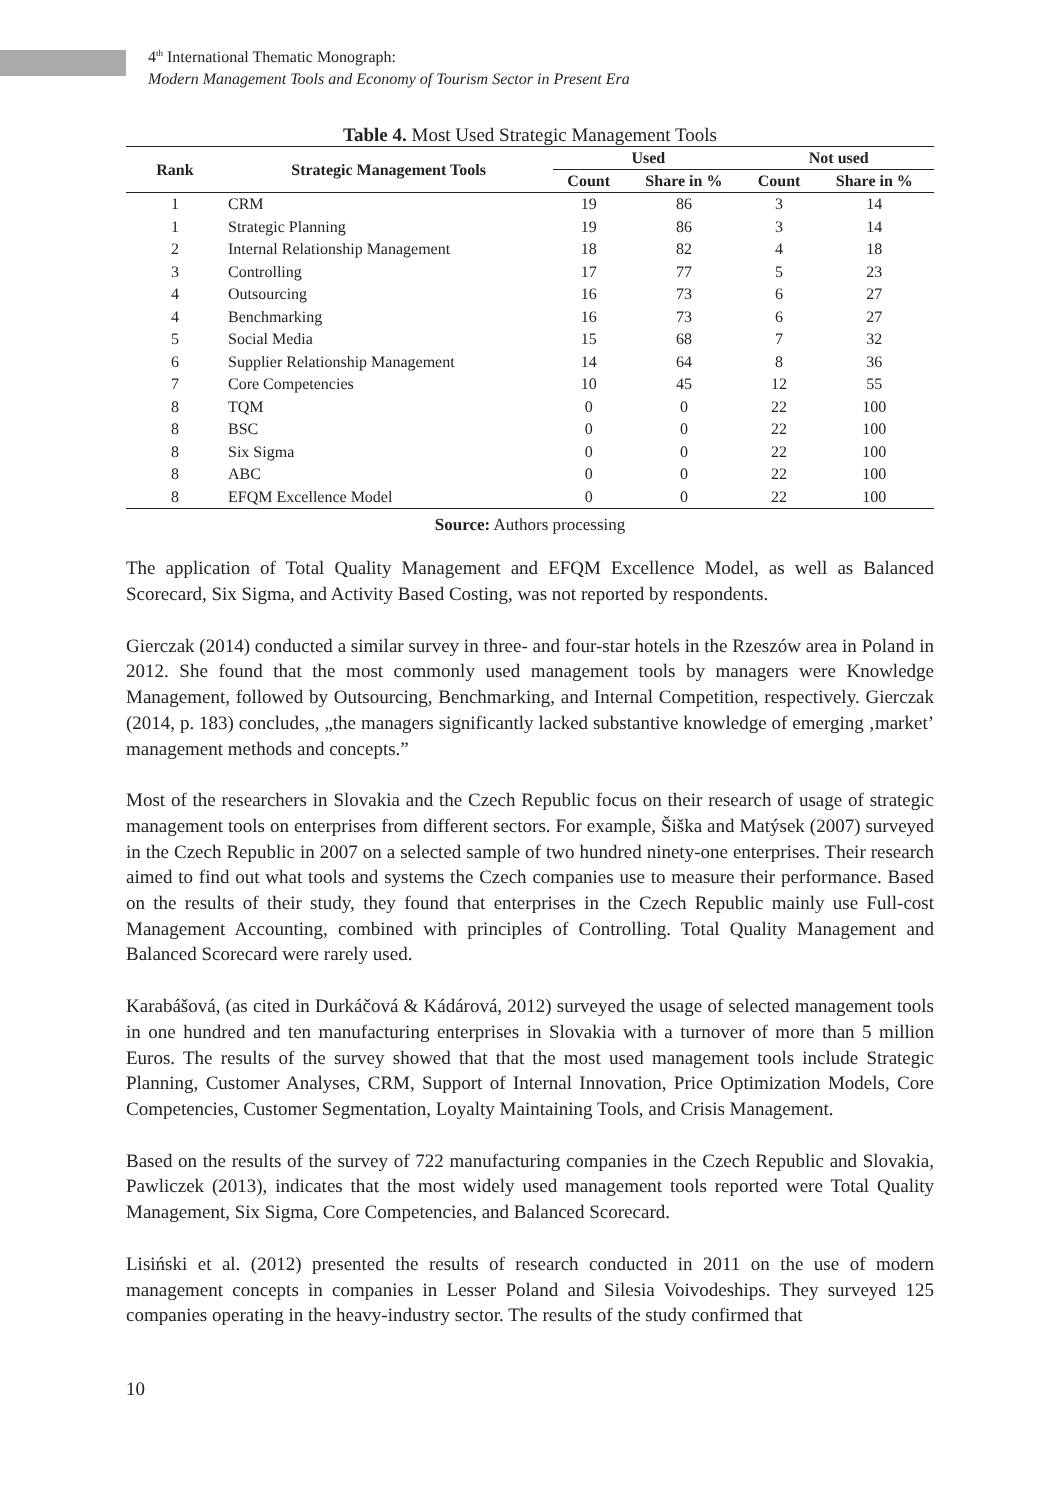4<sup>th</sup> International Thematic Monograph:
Modern Management Tools and Economy of Tourism Sector in Present Era
Table 4. Most Used Strategic Management Tools
| Rank | Strategic Management Tools | Used | | Not used | |
| --- | --- | --- | --- | --- | --- |
| | | Count | Share in % | Count | Share in % |
| 1 | CRM | 19 | 86 | 3 | 14 |
| 1 | Strategic Planning | 19 | 86 | 3 | 14 |
| 2 | Internal Relationship Management | 18 | 82 | 4 | 18 |
| 3 | Controlling | 17 | 77 | 5 | 23 |
| 4 | Outsourcing | 16 | 73 | 6 | 27 |
| 4 | Benchmarking | 16 | 73 | 6 | 27 |
| 5 | Social Media | 15 | 68 | 7 | 32 |
| 6 | Supplier Relationship Management | 14 | 64 | 8 | 36 |
| 7 | Core Competencies | 10 | 45 | 12 | 55 |
| 8 | TQM | 0 | 0 | 22 | 100 |
| 8 | BSC | 0 | 0 | 22 | 100 |
| 8 | Six Sigma | 0 | 0 | 22 | 100 |
| 8 | ABC | 0 | 0 | 22 | 100 |
| 8 | EFQM Excellence Model | 0 | 0 | 22 | 100 |
Source: Authors processing
The application of Total Quality Management and EFQM Excellence Model, as well as Balanced Scorecard, Six Sigma, and Activity Based Costing, was not reported by respondents.
Gierczak (2014) conducted a similar survey in three- and four-star hotels in the Rzeszów area in Poland in 2012. She found that the most commonly used management tools by managers were Knowledge Management, followed by Outsourcing, Benchmarking, and Internal Competition, respectively. Gierczak (2014, p. 183) concludes, „the managers significantly lacked substantive knowledge of emerging ‚market’ management methods and concepts.”
Most of the researchers in Slovakia and the Czech Republic focus on their research of usage of strategic management tools on enterprises from different sectors. For example, Šiška and Matýsek (2007) surveyed in the Czech Republic in 2007 on a selected sample of two hundred ninety-one enterprises. Their research aimed to find out what tools and systems the Czech companies use to measure their performance. Based on the results of their study, they found that enterprises in the Czech Republic mainly use Full-cost Management Accounting, combined with principles of Controlling. Total Quality Management and Balanced Scorecard were rarely used.
Karabášová, (as cited in Durkáčová & Kádárová, 2012) surveyed the usage of selected management tools in one hundred and ten manufacturing enterprises in Slovakia with a turnover of more than 5 million Euros. The results of the survey showed that that the most used management tools include Strategic Planning, Customer Analyses, CRM, Support of Internal Innovation, Price Optimization Models, Core Competencies, Customer Segmentation, Loyalty Maintaining Tools, and Crisis Management.
Based on the results of the survey of 722 manufacturing companies in the Czech Republic and Slovakia, Pawliczek (2013), indicates that the most widely used management tools reported were Total Quality Management, Six Sigma, Core Competencies, and Balanced Scorecard.
Lisiński et al. (2012) presented the results of research conducted in 2011 on the use of modern management concepts in companies in Lesser Poland and Silesia Voivodeships. They surveyed 125 companies operating in the heavy-industry sector. The results of the study confirmed that
10